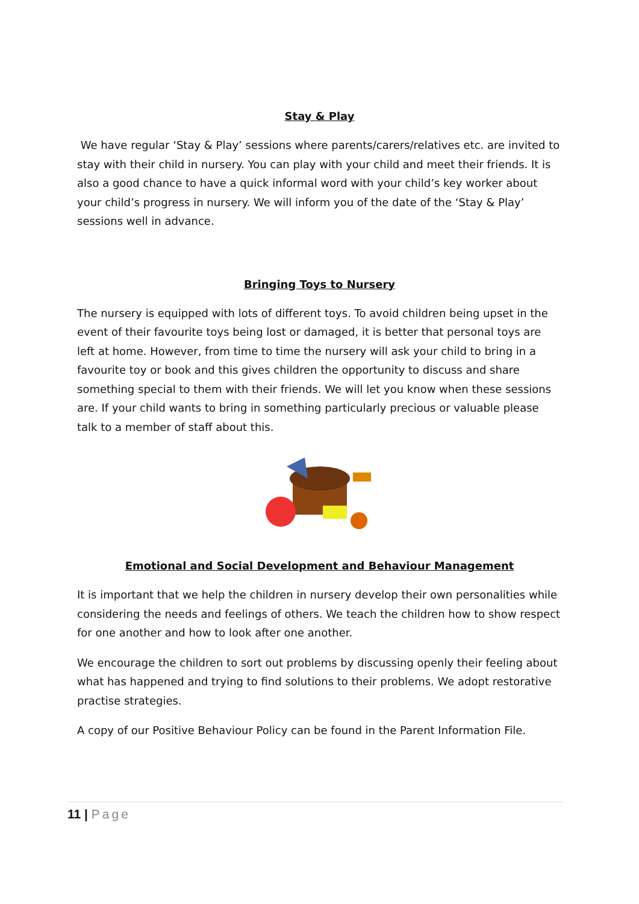Stay & Play
We have regular ‘Stay & Play’ sessions where parents/carers/relatives etc. are invited to stay with their child in nursery. You can play with your child and meet their friends. It is also a good chance to have a quick informal word with your child’s key worker about your child’s progress in nursery. We will inform you of the date of the ‘Stay & Play’ sessions well in advance.
Bringing Toys to Nursery
The nursery is equipped with lots of different toys. To avoid children being upset in the event of their favourite toys being lost or damaged, it is better that personal toys are left at home. However, from time to time the nursery will ask your child to bring in a favourite toy or book and this gives children the opportunity to discuss and share something special to them with their friends. We will let you know when these sessions are. If your child wants to bring in something particularly precious or valuable please talk to a member of staff about this.
Emotional and Social Development and Behaviour Management
It is important that we help the children in nursery develop their own personalities while considering the needs and feelings of others. We teach the children how to show respect for one another and how to look after one another.
We encourage the children to sort out problems by discussing openly their feeling about what has happened and trying to find solutions to their problems. We adopt restorative practise strategies.
A copy of our Positive Behaviour Policy can be found in the Parent Information File.
11 | Page